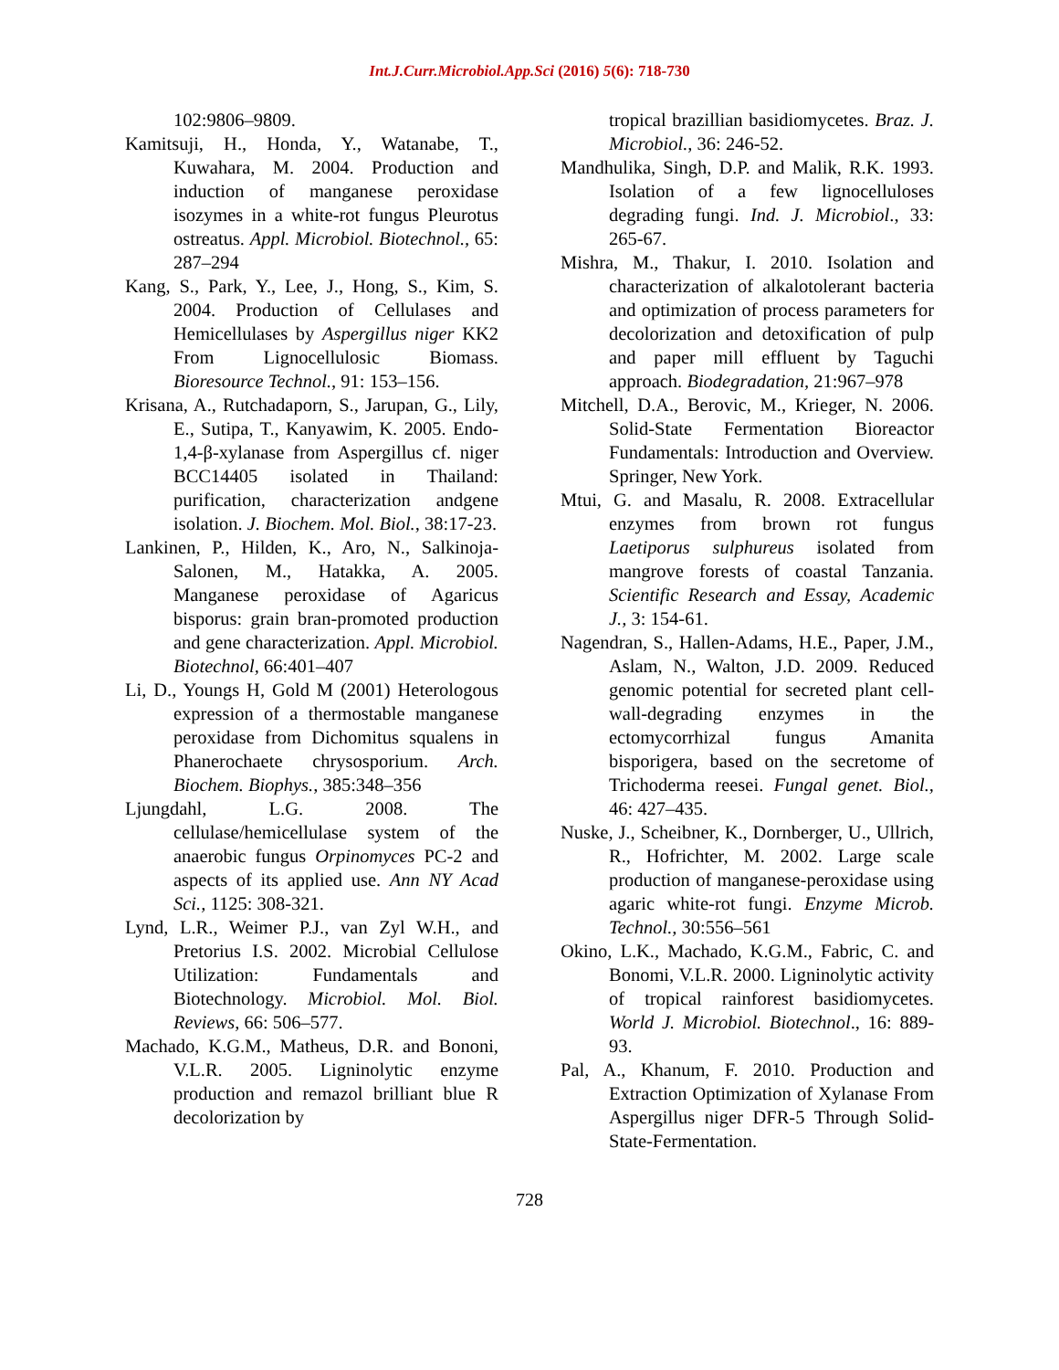Int.J.Curr.Microbiol.App.Sci (2016) 5(6): 718-730
102:9806–9809.
Kamitsuji, H., Honda, Y., Watanabe, T., Kuwahara, M. 2004. Production and induction of manganese peroxidase isozymes in a white-rot fungus Pleurotus ostreatus. Appl. Microbiol. Biotechnol., 65: 287–294
Kang, S., Park, Y., Lee, J., Hong, S., Kim, S. 2004. Production of Cellulases and Hemicellulases by Aspergillus niger KK2 From Lignocellulosic Biomass. Bioresource Technol., 91: 153–156.
Krisana, A., Rutchadaporn, S., Jarupan, G., Lily, E., Sutipa, T., Kanyawim, K. 2005. Endo-1,4-β-xylanase from Aspergillus cf. niger BCC14405 isolated in Thailand: purification, characterization andgene isolation. J. Biochem. Mol. Biol., 38:17-23.
Lankinen, P., Hilden, K., Aro, N., Salkinoja-Salonen, M., Hatakka, A. 2005. Manganese peroxidase of Agaricus bisporus: grain bran-promoted production and gene characterization. Appl. Microbiol. Biotechnol, 66:401–407
Li, D., Youngs H, Gold M (2001) Heterologous expression of a thermostable manganese peroxidase from Dichomitus squalens in Phanerochaete chrysosporium. Arch. Biochem. Biophys., 385:348–356
Ljungdahl, L.G. 2008. The cellulase/hemicellulase system of the anaerobic fungus Orpinomyces PC-2 and aspects of its applied use. Ann NY Acad Sci., 1125: 308-321.
Lynd, L.R., Weimer P.J., van Zyl W.H., and Pretorius I.S. 2002. Microbial Cellulose Utilization: Fundamentals and Biotechnology. Microbiol. Mol. Biol. Reviews, 66: 506–577.
Machado, K.G.M., Matheus, D.R. and Bononi, V.L.R. 2005. Ligninolytic enzyme production and remazol brilliant blue R decolorization by
tropical brazillian basidiomycetes. Braz. J. Microbiol., 36: 246-52.
Mandhulika, Singh, D.P. and Malik, R.K. 1993. Isolation of a few lignocelluloses degrading fungi. Ind. J. Microbiol., 33: 265-67.
Mishra, M., Thakur, I. 2010. Isolation and characterization of alkalotolerant bacteria and optimization of process parameters for decolorization and detoxification of pulp and paper mill effluent by Taguchi approach. Biodegradation, 21:967–978
Mitchell, D.A., Berovic, M., Krieger, N. 2006. Solid-State Fermentation Bioreactor Fundamentals: Introduction and Overview. Springer, New York.
Mtui, G. and Masalu, R. 2008. Extracellular enzymes from brown rot fungus Laetiporus sulphureus isolated from mangrove forests of coastal Tanzania. Scientific Research and Essay, Academic J., 3: 154-61.
Nagendran, S., Hallen-Adams, H.E., Paper, J.M., Aslam, N., Walton, J.D. 2009. Reduced genomic potential for secreted plant cell-wall-degrading enzymes in the ectomycorrhizal fungus Amanita bisporigera, based on the secretome of Trichoderma reesei. Fungal genet. Biol., 46: 427–435.
Nuske, J., Scheibner, K., Dornberger, U., Ullrich, R., Hofrichter, M. 2002. Large scale production of manganese-peroxidase using agaric white-rot fungi. Enzyme Microb. Technol., 30:556–561
Okino, L.K., Machado, K.G.M., Fabric, C. and Bonomi, V.L.R. 2000. Ligninolytic activity of tropical rainforest basidiomycetes. World J. Microbiol. Biotechnol., 16: 889-93.
Pal, A., Khanum, F. 2010. Production and Extraction Optimization of Xylanase From Aspergillus niger DFR-5 Through Solid-State-Fermentation.
728